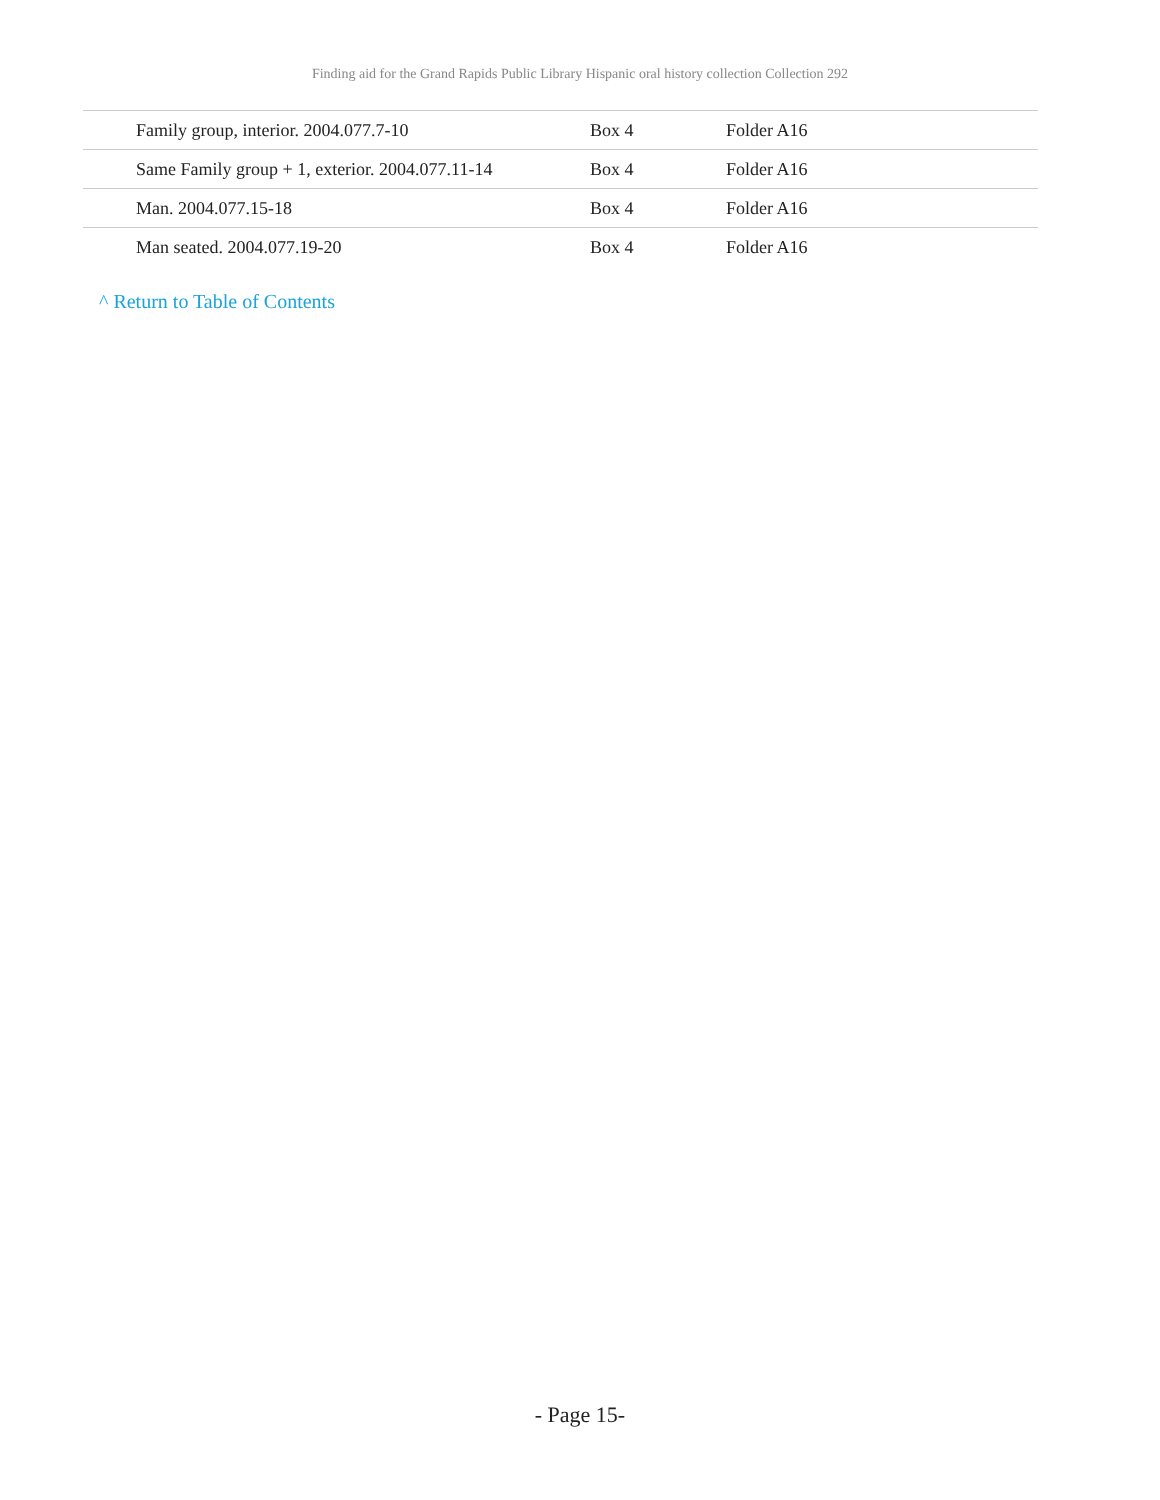Finding aid for the Grand Rapids Public Library Hispanic oral history collection Collection 292
| Family group, interior. 2004.077.7-10 | Box 4 | Folder A16 |
| Same Family group + 1, exterior. 2004.077.11-14 | Box 4 | Folder A16 |
| Man. 2004.077.15-18 | Box 4 | Folder A16 |
| Man seated. 2004.077.19-20 | Box 4 | Folder A16 |
^ Return to Table of Contents
- Page 15-